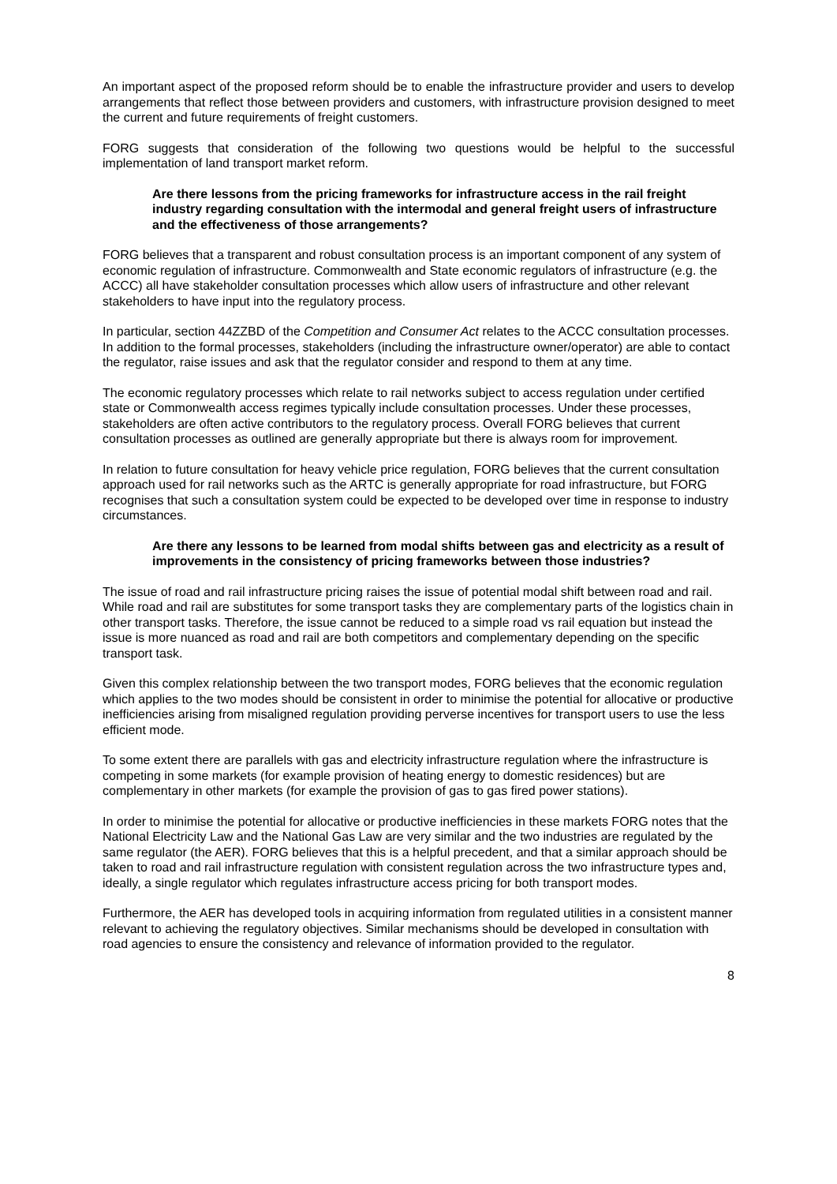An important aspect of the proposed reform should be to enable the infrastructure provider and users to develop arrangements that reflect those between providers and customers, with infrastructure provision designed to meet the current and future requirements of freight customers.
FORG suggests that consideration of the following two questions would be helpful to the successful implementation of land transport market reform.
Are there lessons from the pricing frameworks for infrastructure access in the rail freight industry regarding consultation with the intermodal and general freight users of infrastructure and the effectiveness of those arrangements?
FORG believes that a transparent and robust consultation process is an important component of any system of economic regulation of infrastructure. Commonwealth and State economic regulators of infrastructure (e.g. the ACCC) all have stakeholder consultation processes which allow users of infrastructure and other relevant stakeholders to have input into the regulatory process.
In particular, section 44ZZBD of the Competition and Consumer Act relates to the ACCC consultation processes. In addition to the formal processes, stakeholders (including the infrastructure owner/operator) are able to contact the regulator, raise issues and ask that the regulator consider and respond to them at any time.
The economic regulatory processes which relate to rail networks subject to access regulation under certified state or Commonwealth access regimes typically include consultation processes. Under these processes, stakeholders are often active contributors to the regulatory process. Overall FORG believes that current consultation processes as outlined are generally appropriate but there is always room for improvement.
In relation to future consultation for heavy vehicle price regulation, FORG believes that the current consultation approach used for rail networks such as the ARTC is generally appropriate for road infrastructure, but FORG recognises that such a consultation system could be expected to be developed over time in response to industry circumstances.
Are there any lessons to be learned from modal shifts between gas and electricity as a result of improvements in the consistency of pricing frameworks between those industries?
The issue of road and rail infrastructure pricing raises the issue of potential modal shift between road and rail. While road and rail are substitutes for some transport tasks they are complementary parts of the logistics chain in other transport tasks. Therefore, the issue cannot be reduced to a simple road vs rail equation but instead the issue is more nuanced as road and rail are both competitors and complementary depending on the specific transport task.
Given this complex relationship between the two transport modes, FORG believes that the economic regulation which applies to the two modes should be consistent in order to minimise the potential for allocative or productive inefficiencies arising from misaligned regulation providing perverse incentives for transport users to use the less efficient mode.
To some extent there are parallels with gas and electricity infrastructure regulation where the infrastructure is competing in some markets (for example provision of heating energy to domestic residences) but are complementary in other markets (for example the provision of gas to gas fired power stations).
In order to minimise the potential for allocative or productive inefficiencies in these markets FORG notes that the National Electricity Law and the National Gas Law are very similar and the two industries are regulated by the same regulator (the AER). FORG believes that this is a helpful precedent, and that a similar approach should be taken to road and rail infrastructure regulation with consistent regulation across the two infrastructure types and, ideally, a single regulator which regulates infrastructure access pricing for both transport modes.
Furthermore, the AER has developed tools in acquiring information from regulated utilities in a consistent manner relevant to achieving the regulatory objectives. Similar mechanisms should be developed in consultation with road agencies to ensure the consistency and relevance of information provided to the regulator.
8